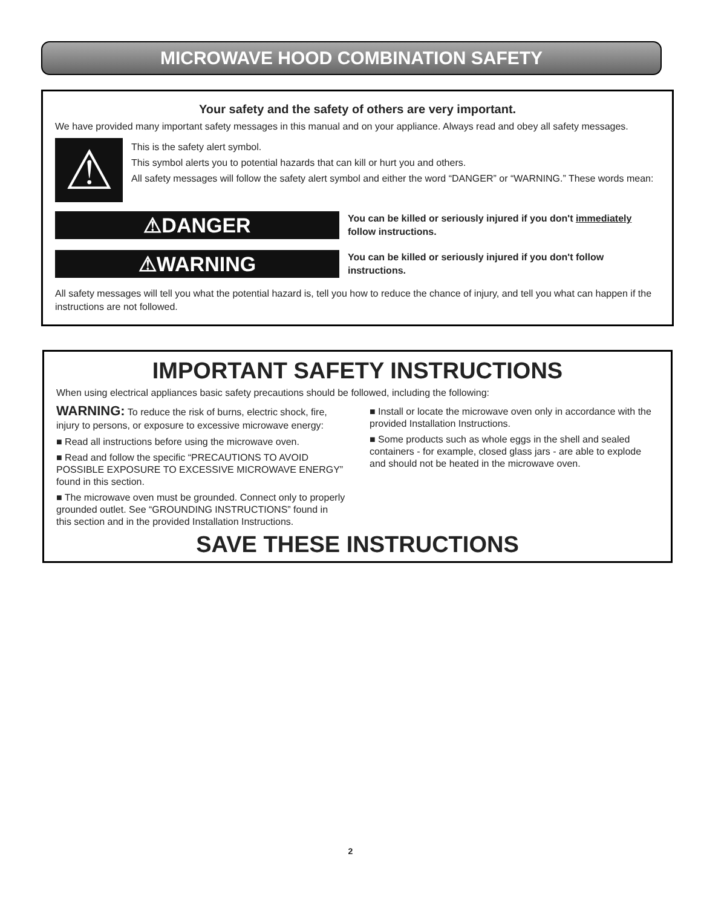MICROWAVE HOOD COMBINATION SAFETY
Your safety and the safety of others are very important.
We have provided many important safety messages in this manual and on your appliance. Always read and obey all safety messages.
⚠
This is the safety alert symbol.
This symbol alerts you to potential hazards that can kill or hurt you and others.
All safety messages will follow the safety alert symbol and either the word “DANGER” or “WARNING.” These words mean:
⚠DANGER
You can be killed or seriously injured if you don't immediately follow instructions.
⚠WARNING
You can be killed or seriously injured if you don't follow instructions.
All safety messages will tell you what the potential hazard is, tell you how to reduce the chance of injury, and tell you what can happen if the instructions are not followed.
IMPORTANT SAFETY INSTRUCTIONS
When using electrical appliances basic safety precautions should be followed, including the following:
WARNING: To reduce the risk of burns, electric shock, fire, injury to persons, or exposure to excessive microwave energy:
■ Read all instructions before using the microwave oven.
■ Read and follow the specific “PRECAUTIONS TO AVOID POSSIBLE EXPOSURE TO EXCESSIVE MICROWAVE ENERGY” found in this section.
■ The microwave oven must be grounded. Connect only to properly grounded outlet. See “GROUNDING INSTRUCTIONS” found in this section and in the provided Installation Instructions.
■ Install or locate the microwave oven only in accordance with the provided Installation Instructions.
■ Some products such as whole eggs in the shell and sealed containers - for example, closed glass jars - are able to explode and should not be heated in the microwave oven.
SAVE THESE INSTRUCTIONS
2